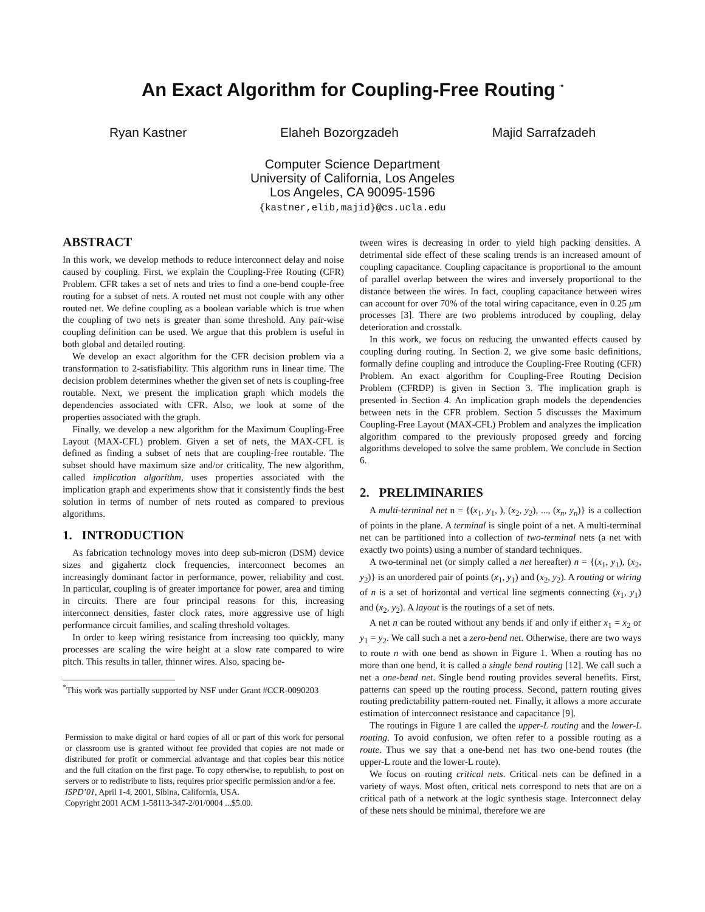An Exact Algorithm for Coupling-Free Routing <sup>*</sup>
Ryan Kastner Elaheh Bozorgzadeh Majid Sarrafzadeh
Computer Science Department
University of California, Los Angeles
Los Angeles, CA 90095-1596
{kastner,elib,majid}@cs.ucla.edu
ABSTRACT
In this work, we develop methods to reduce interconnect delay and noise caused by coupling. First, we explain the Coupling-Free Routing (CFR) Problem. CFR takes a set of nets and tries to find a one-bend couple-free routing for a subset of nets. A routed net must not couple with any other routed net. We define coupling as a boolean variable which is true when the coupling of two nets is greater than some threshold. Any pair-wise coupling definition can be used. We argue that this problem is useful in both global and detailed routing.
We develop an exact algorithm for the CFR decision problem via a transformation to 2-satisfiability. This algorithm runs in linear time. The decision problem determines whether the given set of nets is coupling-free routable. Next, we present the implication graph which models the dependencies associated with CFR. Also, we look at some of the properties associated with the graph.
Finally, we develop a new algorithm for the Maximum Coupling-Free Layout (MAX-CFL) problem. Given a set of nets, the MAX-CFL is defined as finding a subset of nets that are coupling-free routable. The subset should have maximum size and/or criticality. The new algorithm, called implication algorithm, uses properties associated with the implication graph and experiments show that it consistently finds the best solution in terms of number of nets routed as compared to previous algorithms.
1. INTRODUCTION
As fabrication technology moves into deep sub-micron (DSM) device sizes and gigahertz clock frequencies, interconnect becomes an increasingly dominant factor in performance, power, reliability and cost. In particular, coupling is of greater importance for power, area and timing in circuits. There are four principal reasons for this, increasing interconnect densities, faster clock rates, more aggressive use of high performance circuit families, and scaling threshold voltages.
In order to keep wiring resistance from increasing too quickly, many processes are scaling the wire height at a slow rate compared to wire pitch. This results in taller, thinner wires. Also, spacing be-
<sup>*</sup> This work was partially supported by NSF under Grant #CCR-0090203
Permission to make digital or hard copies of all or part of this work for personal or classroom use is granted without fee provided that copies are not made or distributed for profit or commercial advantage and that copies bear this notice and the full citation on the first page. To copy otherwise, to republish, to post on servers or to redistribute to lists, requires prior specific permission and/or a fee.
ISPD’01, April 1-4, 2001, Sibina, California, USA.
Copyright 2001 ACM 1-58113-347-2/01/0004 ...$5.00.
tween wires is decreasing in order to yield high packing densities. A detrimental side effect of these scaling trends is an increased amount of coupling capacitance. Coupling capacitance is proportional to the amount of parallel overlap between the wires and inversely proportional to the distance between the wires. In fact, coupling capacitance between wires can account for over 70% of the total wiring capacitance, even in 0.25 μm processes [3]. There are two problems introduced by coupling, delay deterioration and crosstalk.
In this work, we focus on reducing the unwanted effects caused by coupling during routing. In Section 2, we give some basic definitions, formally define coupling and introduce the Coupling-Free Routing (CFR) Problem. An exact algorithm for Coupling-Free Routing Decision Problem (CFRDP) is given in Section 3. The implication graph is presented in Section 4. An implication graph models the dependencies between nets in the CFR problem. Section 5 discusses the Maximum Coupling-Free Layout (MAX-CFL) Problem and analyzes the implication algorithm compared to the previously proposed greedy and forcing algorithms developed to solve the same problem. We conclude in Section 6.
2. PRELIMINARIES
A multi-terminal net n = {(x<sub>1</sub>, y<sub>1</sub>, ), (x<sub>2</sub>, y<sub>2</sub>), ..., (x<sub>n</sub>, y<sub>n</sub>)} is a collection of points in the plane. A terminal is single point of a net. A multi-terminal net can be partitioned into a collection of two-terminal nets (a net with exactly two points) using a number of standard techniques.
A two-terminal net (or simply called a net hereafter) n = {(x<sub>1</sub>, y<sub>1</sub>), (x<sub>2</sub>, y<sub>2</sub>)} is an unordered pair of points (x<sub>1</sub>, y<sub>1</sub>) and (x<sub>2</sub>, y<sub>2</sub>). A routing or wiring of n is a set of horizontal and vertical line segments connecting (x<sub>1</sub>, y<sub>1</sub>) and (x<sub>2</sub>, y<sub>2</sub>). A layout is the routings of a set of nets.
A net n can be routed without any bends if and only if either x<sub>1</sub> = x<sub>2</sub> or y<sub>1</sub> = y<sub>2</sub>. We call such a net a zero-bend net. Otherwise, there are two ways to route n with one bend as shown in Figure 1. When a routing has no more than one bend, it is called a single bend routing [12]. We call such a net a one-bend net. Single bend routing provides several benefits. First, patterns can speed up the routing process. Second, pattern routing gives routing predictability pattern-routed net. Finally, it allows a more accurate estimation of interconnect resistance and capacitance [9].
The routings in Figure 1 are called the upper-L routing and the lower-L routing. To avoid confusion, we often refer to a possible routing as a route. Thus we say that a one-bend net has two one-bend routes (the upper-L route and the lower-L route).
We focus on routing critical nets. Critical nets can be defined in a variety of ways. Most often, critical nets correspond to nets that are on a critical path of a network at the logic synthesis stage. Interconnect delay of these nets should be minimal, therefore we are